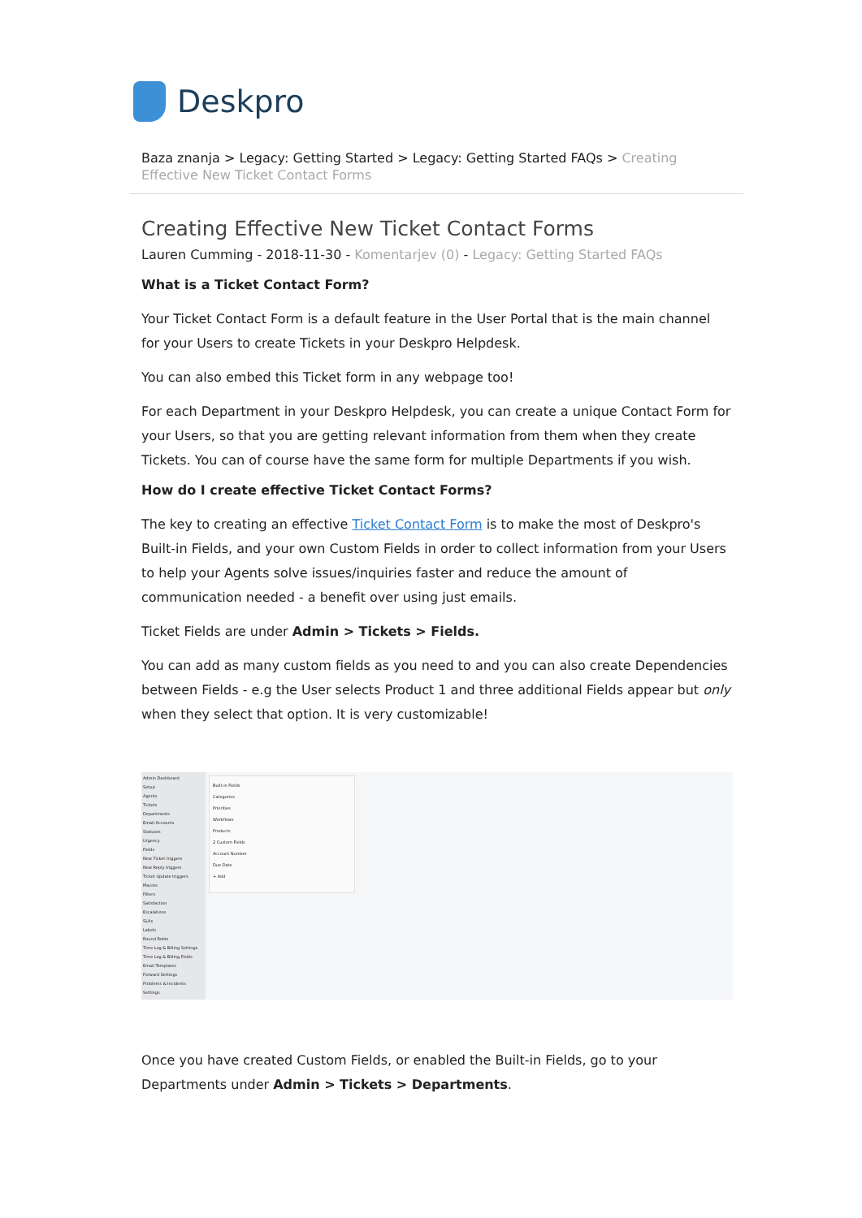Deskpro
Baza znanja > Legacy: Getting Started > Legacy: Getting Started FAQs > Creating Effective New Ticket Contact Forms
Creating Effective New Ticket Contact Forms
Lauren Cumming - 2018-11-30 - Komentarjev (0) - Legacy: Getting Started FAQs
What is a Ticket Contact Form?
Your Ticket Contact Form is a default feature in the User Portal that is the main channel for your Users to create Tickets in your Deskpro Helpdesk.
You can also embed this Ticket form in any webpage too!
For each Department in your Deskpro Helpdesk, you can create a unique Contact Form for your Users, so that you are getting relevant information from them when they create Tickets. You can of course have the same form for multiple Departments if you wish.
How do I create effective Ticket Contact Forms?
The key to creating an effective Ticket Contact Form is to make the most of Deskpro's Built-in Fields, and your own Custom Fields in order to collect information from your Users to help your Agents solve issues/inquiries faster and reduce the amount of communication needed - a benefit over using just emails.
Ticket Fields are under Admin > Tickets > Fields.
You can add as many custom fields as you need to and you can also create Dependencies between Fields - e.g the User selects Product 1 and three additional Fields appear but only when they select that option. It is very customizable!
Admin Dashboard
Setup
Agents
Tickets
Departments
Email Accounts
Statuses
Urgency
Fields
New Ticket triggers
New Reply triggers
Ticket Update triggers
Macros
Filters
Satisfaction
Escalations
SLAs
Labels
Round Robin
Time Log & Billing Settings
Time Log & Billing Fields
Email Templates
Forward Settings
Problems & Incidents
Settings
Built-in Fields
Categories
Priorities
Workflows
Products
2 Custom Fields
Account Number
Due Date
+ Add
Once you have created Custom Fields, or enabled the Built-in Fields, go to your Departments under Admin > Tickets > Departments.